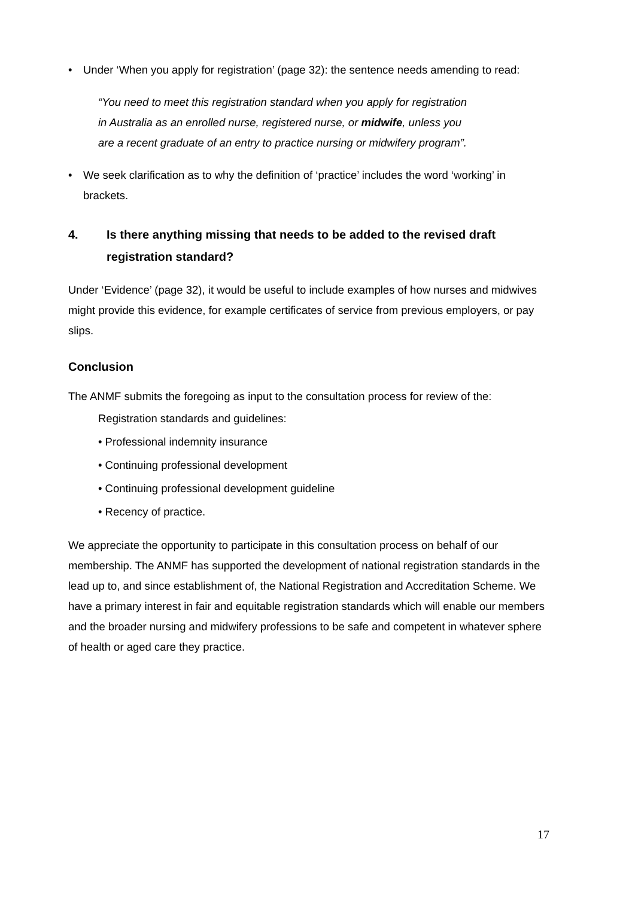• Under ‘When you apply for registration’ (page 32): the sentence needs amending to read:
“You need to meet this registration standard when you apply for registration
in Australia as an enrolled nurse, registered nurse, or midwife, unless you
are a recent graduate of an entry to practice nursing or midwifery program”.
• We seek clarification as to why the definition of ‘practice’ includes the word ‘working’ in brackets.
4. Is there anything missing that needs to be added to the revised draft registration standard?
Under ‘Evidence’ (page 32), it would be useful to include examples of how nurses and midwives might provide this evidence, for example certificates of service from previous employers, or pay slips.
Conclusion
The ANMF submits the foregoing as input to the consultation process for review of the:
Registration standards and guidelines:
• Professional indemnity insurance
• Continuing professional development
• Continuing professional development guideline
• Recency of practice.
We appreciate the opportunity to participate in this consultation process on behalf of our membership. The ANMF has supported the development of national registration standards in the lead up to, and since establishment of, the National Registration and Accreditation Scheme. We have a primary interest in fair and equitable registration standards which will enable our members and the broader nursing and midwifery professions to be safe and competent in whatever sphere of health or aged care they practice.
17